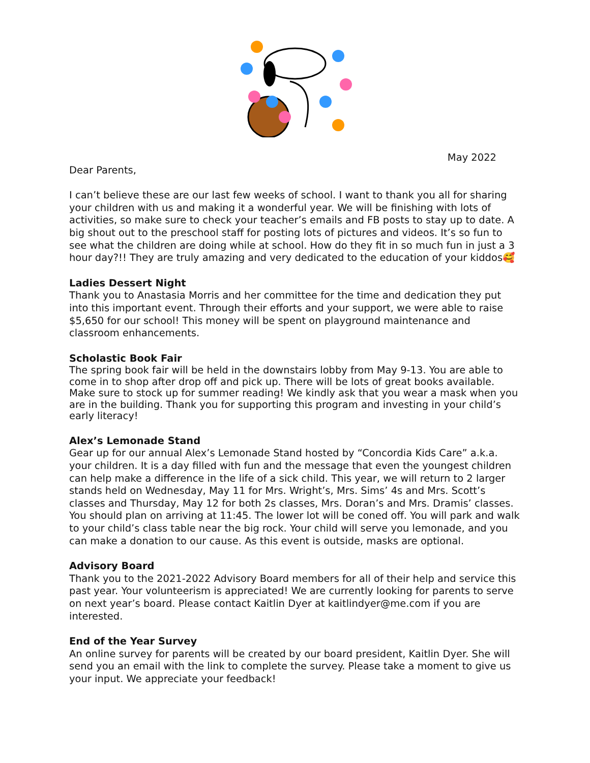May 2022
Dear Parents,
I can’t believe these are our last few weeks of school. I want to thank you all for sharing your children with us and making it a wonderful year. We will be finishing with lots of activities, so make sure to check your teacher’s emails and FB posts to stay up to date. A big shout out to the preschool staff for posting lots of pictures and videos. It’s so fun to see what the children are doing while at school. How do they fit in so much fun in just a 3 hour day?!! They are truly amazing and very dedicated to the education of your kiddos🥰
Ladies Dessert Night
Thank you to Anastasia Morris and her committee for the time and dedication they put into this important event. Through their efforts and your support, we were able to raise $5,650 for our school! This money will be spent on playground maintenance and classroom enhancements.
Scholastic Book Fair
The spring book fair will be held in the downstairs lobby from May 9-13. You are able to come in to shop after drop off and pick up. There will be lots of great books available. Make sure to stock up for summer reading! We kindly ask that you wear a mask when you are in the building. Thank you for supporting this program and investing in your child’s early literacy!
Alex’s Lemonade Stand
Gear up for our annual Alex’s Lemonade Stand hosted by “Concordia Kids Care” a.k.a. your children. It is a day filled with fun and the message that even the youngest children can help make a difference in the life of a sick child. This year, we will return to 2 larger stands held on Wednesday, May 11 for Mrs. Wright’s, Mrs. Sims’ 4s and Mrs. Scott’s classes and Thursday, May 12 for both 2s classes, Mrs. Doran’s and Mrs. Dramis’ classes. You should plan on arriving at 11:45. The lower lot will be coned off. You will park and walk to your child’s class table near the big rock. Your child will serve you lemonade, and you can make a donation to our cause. As this event is outside, masks are optional.
Advisory Board
Thank you to the 2021-2022 Advisory Board members for all of their help and service this past year. Your volunteerism is appreciated! We are currently looking for parents to serve on next year’s board. Please contact Kaitlin Dyer at kaitlindyer@me.com if you are interested.
End of the Year Survey
An online survey for parents will be created by our board president, Kaitlin Dyer. She will send you an email with the link to complete the survey. Please take a moment to give us your input. We appreciate your feedback!